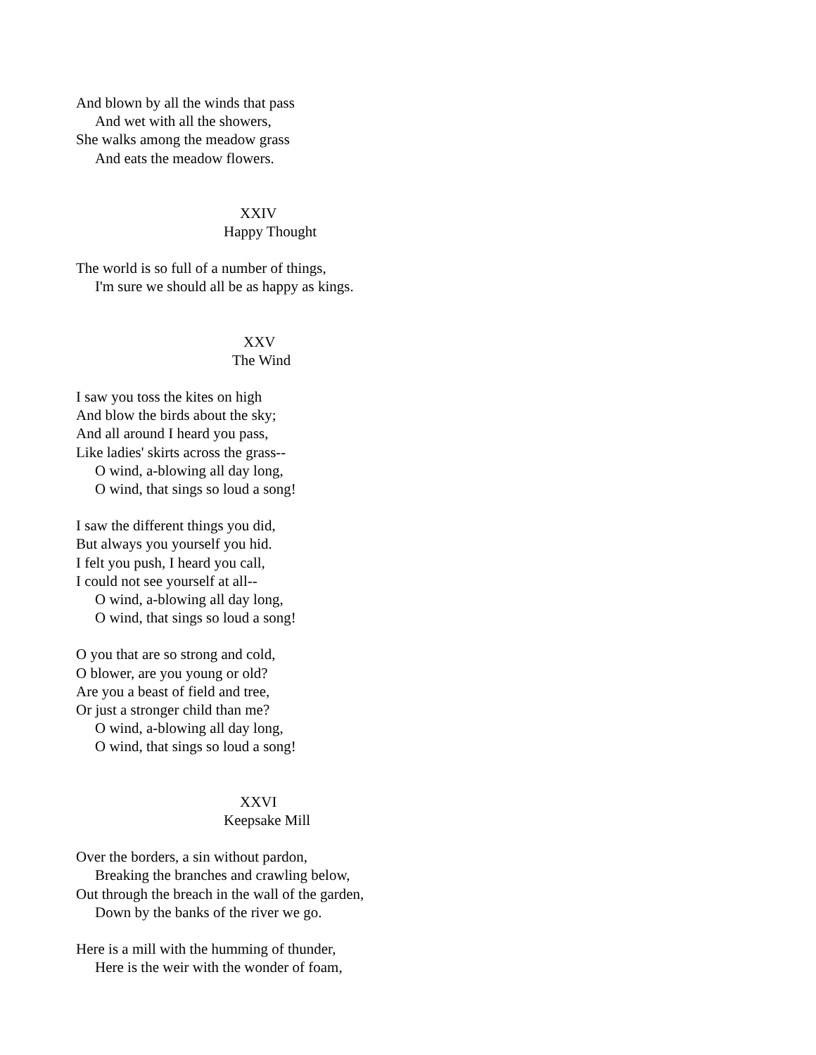And blown by all the winds that pass
And wet with all the showers,
She walks among the meadow grass
And eats the meadow flowers.
XXIV
Happy Thought
The world is so full of a number of things,
I'm sure we should all be as happy as kings.
XXV
The Wind
I saw you toss the kites on high
And blow the birds about the sky;
And all around I heard you pass,
Like ladies' skirts across the grass--
O wind, a-blowing all day long,
O wind, that sings so loud a song!
I saw the different things you did,
But always you yourself you hid.
I felt you push, I heard you call,
I could not see yourself at all--
O wind, a-blowing all day long,
O wind, that sings so loud a song!
O you that are so strong and cold,
O blower, are you young or old?
Are you a beast of field and tree,
Or just a stronger child than me?
O wind, a-blowing all day long,
O wind, that sings so loud a song!
XXVI
Keepsake Mill
Over the borders, a sin without pardon,
Breaking the branches and crawling below,
Out through the breach in the wall of the garden,
Down by the banks of the river we go.
Here is a mill with the humming of thunder,
Here is the weir with the wonder of foam,